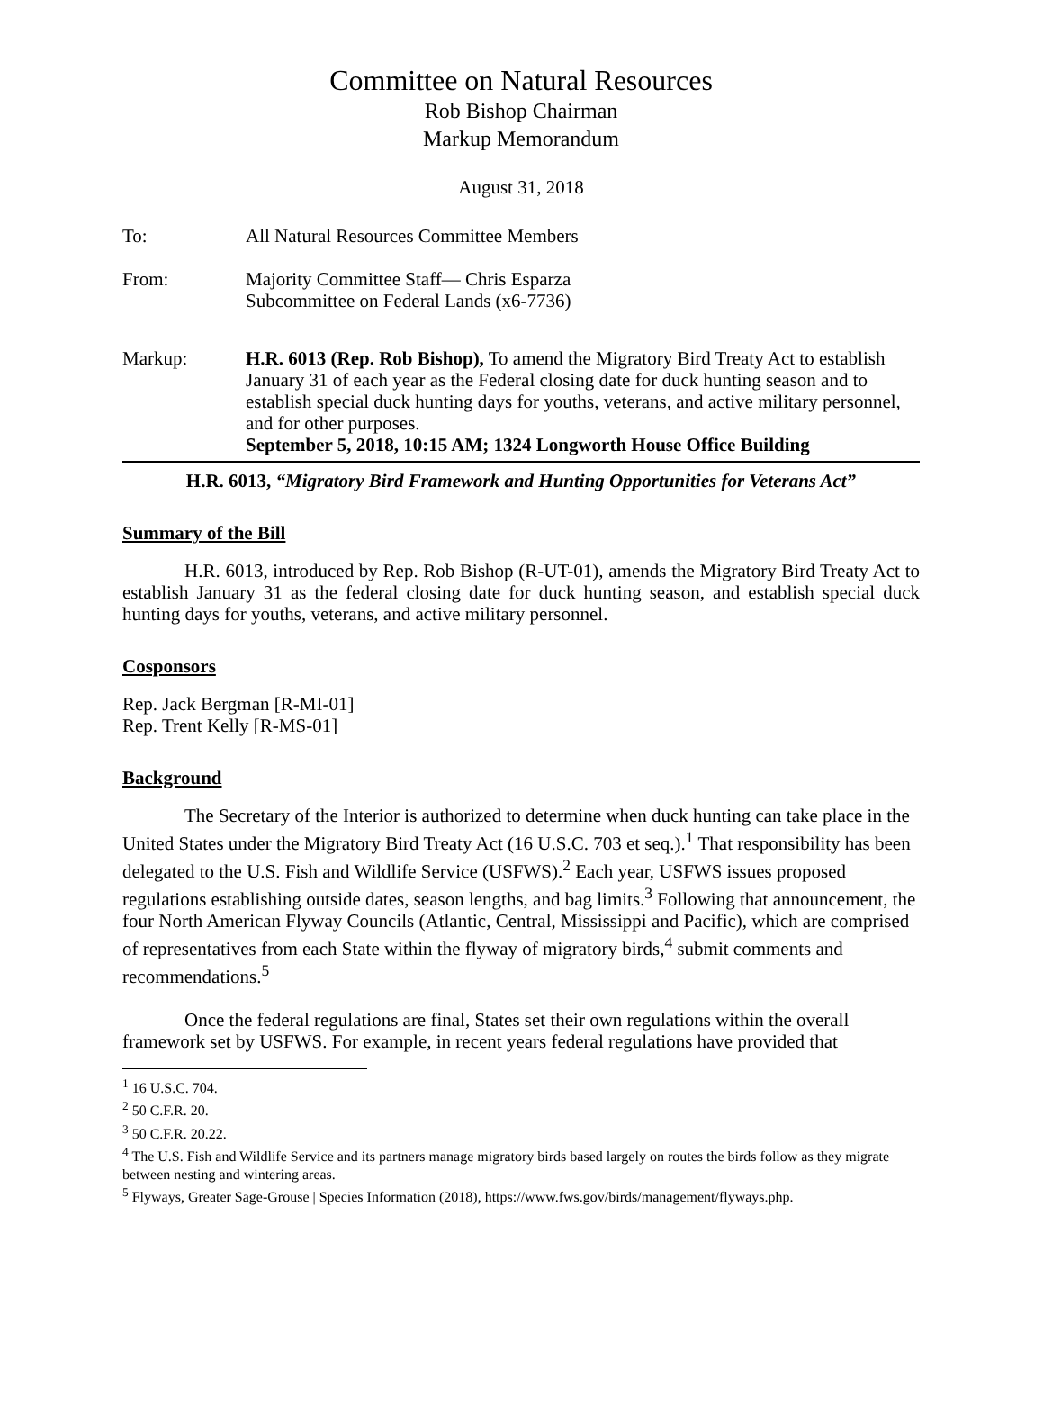Committee on Natural Resources
Rob Bishop Chairman
Markup Memorandum
August 31, 2018
To: All Natural Resources Committee Members
From: Majority Committee Staff— Chris Esparza
Subcommittee on Federal Lands (x6-7736)
Markup: H.R. 6013 (Rep. Rob Bishop), To amend the Migratory Bird Treaty Act to establish January 31 of each year as the Federal closing date for duck hunting season and to establish special duck hunting days for youths, veterans, and active military personnel, and for other purposes.
September 5, 2018, 10:15 AM; 1324 Longworth House Office Building
H.R. 6013, “Migratory Bird Framework and Hunting Opportunities for Veterans Act”
Summary of the Bill
H.R. 6013, introduced by Rep. Rob Bishop (R-UT-01), amends the Migratory Bird Treaty Act to establish January 31 as the federal closing date for duck hunting season, and establish special duck hunting days for youths, veterans, and active military personnel.
Cosponsors
Rep. Jack Bergman [R-MI-01]
Rep. Trent Kelly [R-MS-01]
Background
The Secretary of the Interior is authorized to determine when duck hunting can take place in the United States under the Migratory Bird Treaty Act (16 U.S.C. 703 et seq.).<sup>1</sup> That responsibility has been delegated to the U.S. Fish and Wildlife Service (USFWS).<sup>2</sup> Each year, USFWS issues proposed regulations establishing outside dates, season lengths, and bag limits.<sup>3</sup> Following that announcement, the four North American Flyway Councils (Atlantic, Central, Mississippi and Pacific), which are comprised of representatives from each State within the flyway of migratory birds,<sup>4</sup> submit comments and recommendations.<sup>5</sup>
Once the federal regulations are final, States set their own regulations within the overall framework set by USFWS. For example, in recent years federal regulations have provided that
<sup>1</sup> 16 U.S.C. 704.
<sup>2</sup> 50 C.F.R. 20.
<sup>3</sup> 50 C.F.R. 20.22.
<sup>4</sup> The U.S. Fish and Wildlife Service and its partners manage migratory birds based largely on routes the birds follow as they migrate between nesting and wintering areas.
<sup>5</sup> Flyways, Greater Sage-Grouse | Species Information (2018), https://www.fws.gov/birds/management/flyways.php.